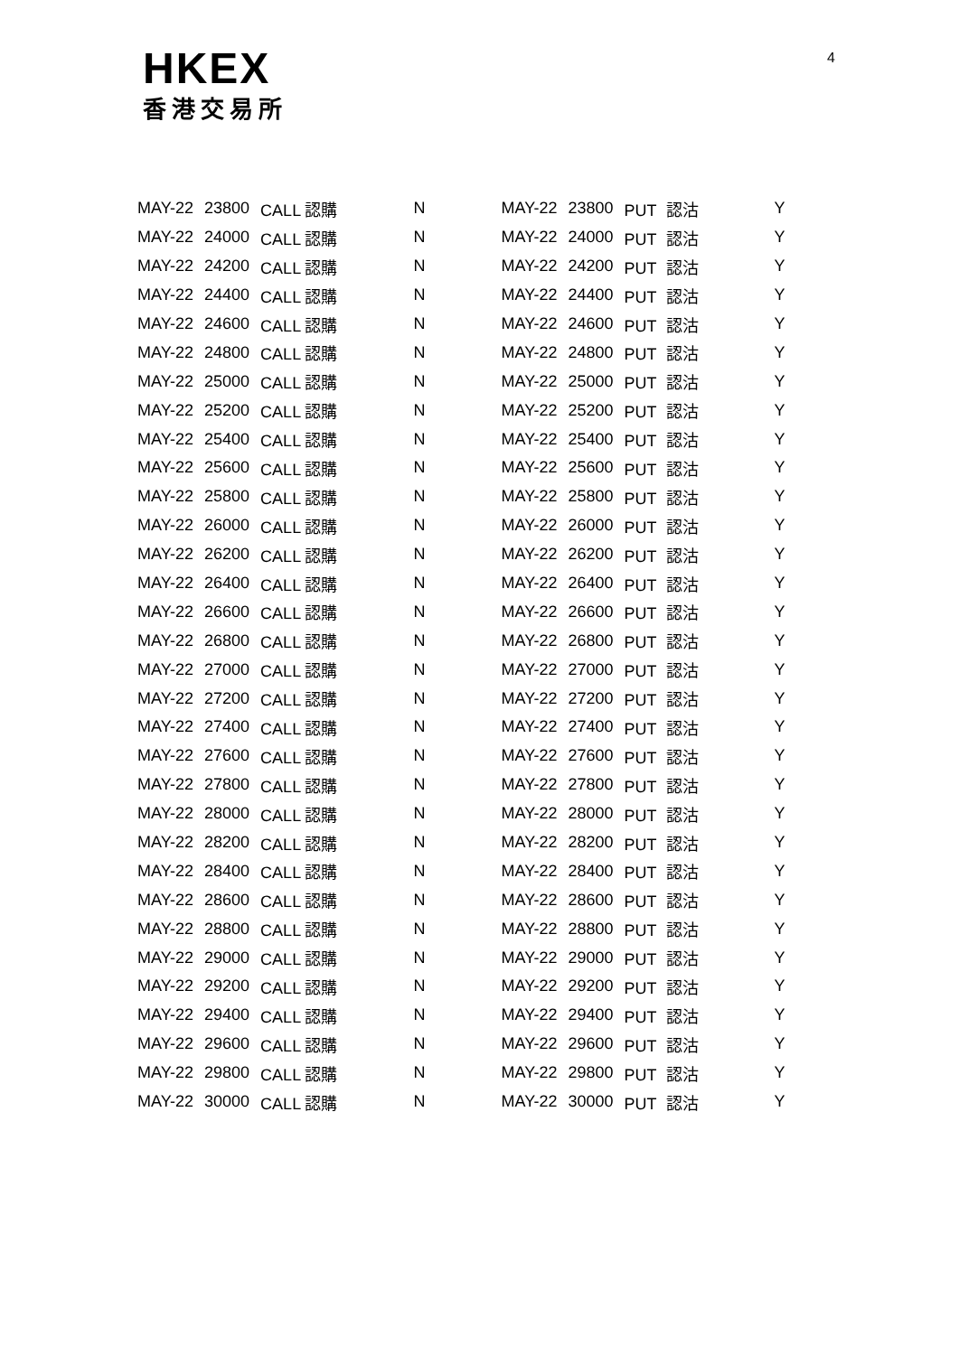HKEX
香港交易所
4
| MAY-22 | 23800 | CALL 認購 | | N | | MAY-22 | 23800 | PUT 認沽 | | Y |
| MAY-22 | 24000 | CALL 認購 | | N | | MAY-22 | 24000 | PUT 認沽 | | Y |
| MAY-22 | 24200 | CALL 認購 | | N | | MAY-22 | 24200 | PUT 認沽 | | Y |
| MAY-22 | 24400 | CALL 認購 | | N | | MAY-22 | 24400 | PUT 認沽 | | Y |
| MAY-22 | 24600 | CALL 認購 | | N | | MAY-22 | 24600 | PUT 認沽 | | Y |
| MAY-22 | 24800 | CALL 認購 | | N | | MAY-22 | 24800 | PUT 認沽 | | Y |
| MAY-22 | 25000 | CALL 認購 | | N | | MAY-22 | 25000 | PUT 認沽 | | Y |
| MAY-22 | 25200 | CALL 認購 | | N | | MAY-22 | 25200 | PUT 認沽 | | Y |
| MAY-22 | 25400 | CALL 認購 | | N | | MAY-22 | 25400 | PUT 認沽 | | Y |
| MAY-22 | 25600 | CALL 認購 | | N | | MAY-22 | 25600 | PUT 認沽 | | Y |
| MAY-22 | 25800 | CALL 認購 | | N | | MAY-22 | 25800 | PUT 認沽 | | Y |
| MAY-22 | 26000 | CALL 認購 | | N | | MAY-22 | 26000 | PUT 認沽 | | Y |
| MAY-22 | 26200 | CALL 認購 | | N | | MAY-22 | 26200 | PUT 認沽 | | Y |
| MAY-22 | 26400 | CALL 認購 | | N | | MAY-22 | 26400 | PUT 認沽 | | Y |
| MAY-22 | 26600 | CALL 認購 | | N | | MAY-22 | 26600 | PUT 認沽 | | Y |
| MAY-22 | 26800 | CALL 認購 | | N | | MAY-22 | 26800 | PUT 認沽 | | Y |
| MAY-22 | 27000 | CALL 認購 | | N | | MAY-22 | 27000 | PUT 認沽 | | Y |
| MAY-22 | 27200 | CALL 認購 | | N | | MAY-22 | 27200 | PUT 認沽 | | Y |
| MAY-22 | 27400 | CALL 認購 | | N | | MAY-22 | 27400 | PUT 認沽 | | Y |
| MAY-22 | 27600 | CALL 認購 | | N | | MAY-22 | 27600 | PUT 認沽 | | Y |
| MAY-22 | 27800 | CALL 認購 | | N | | MAY-22 | 27800 | PUT 認沽 | | Y |
| MAY-22 | 28000 | CALL 認購 | | N | | MAY-22 | 28000 | PUT 認沽 | | Y |
| MAY-22 | 28200 | CALL 認購 | | N | | MAY-22 | 28200 | PUT 認沽 | | Y |
| MAY-22 | 28400 | CALL 認購 | | N | | MAY-22 | 28400 | PUT 認沽 | | Y |
| MAY-22 | 28600 | CALL 認購 | | N | | MAY-22 | 28600 | PUT 認沽 | | Y |
| MAY-22 | 28800 | CALL 認購 | | N | | MAY-22 | 28800 | PUT 認沽 | | Y |
| MAY-22 | 29000 | CALL 認購 | | N | | MAY-22 | 29000 | PUT 認沽 | | Y |
| MAY-22 | 29200 | CALL 認購 | | N | | MAY-22 | 29200 | PUT 認沽 | | Y |
| MAY-22 | 29400 | CALL 認購 | | N | | MAY-22 | 29400 | PUT 認沽 | | Y |
| MAY-22 | 29600 | CALL 認購 | | N | | MAY-22 | 29600 | PUT 認沽 | | Y |
| MAY-22 | 29800 | CALL 認購 | | N | | MAY-22 | 29800 | PUT 認沽 | | Y |
| MAY-22 | 30000 | CALL 認購 | | N | | MAY-22 | 30000 | PUT 認沽 | | Y |